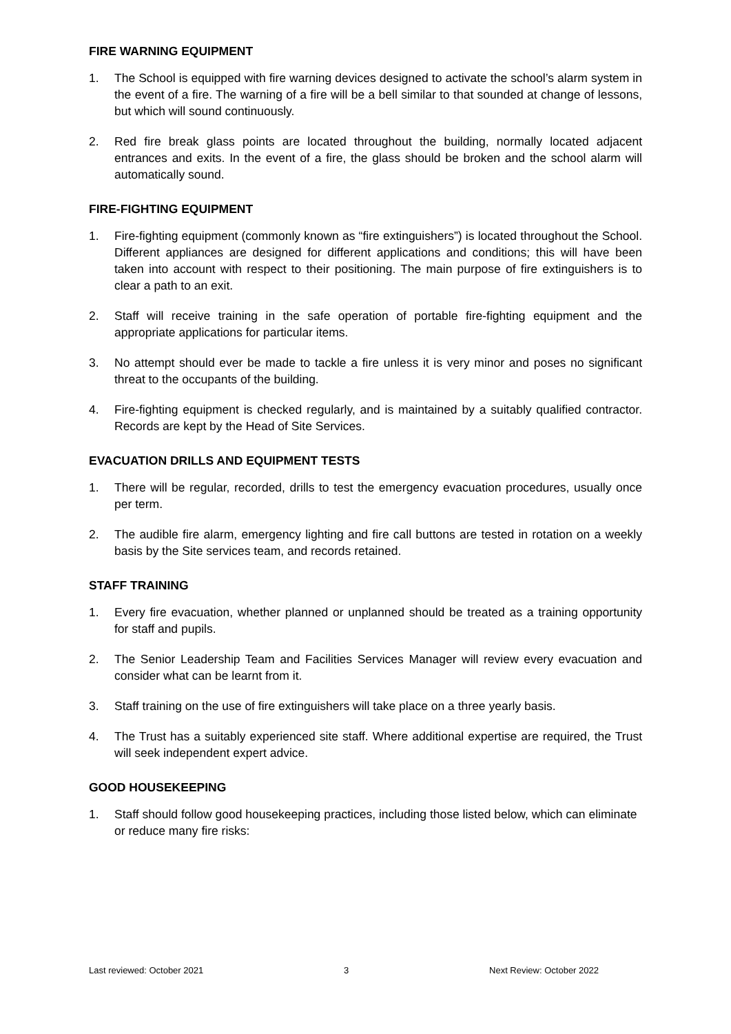FIRE WARNING EQUIPMENT
1. The School is equipped with fire warning devices designed to activate the school’s alarm system in the event of a fire. The warning of a fire will be a bell similar to that sounded at change of lessons, but which will sound continuously.
2. Red fire break glass points are located throughout the building, normally located adjacent entrances and exits. In the event of a fire, the glass should be broken and the school alarm will automatically sound.
FIRE-FIGHTING EQUIPMENT
1. Fire-fighting equipment (commonly known as “fire extinguishers”) is located throughout the School. Different appliances are designed for different applications and conditions; this will have been taken into account with respect to their positioning. The main purpose of fire extinguishers is to clear a path to an exit.
2. Staff will receive training in the safe operation of portable fire-fighting equipment and the appropriate applications for particular items.
3. No attempt should ever be made to tackle a fire unless it is very minor and poses no significant threat to the occupants of the building.
4. Fire-fighting equipment is checked regularly, and is maintained by a suitably qualified contractor. Records are kept by the Head of Site Services.
EVACUATION DRILLS AND EQUIPMENT TESTS
1. There will be regular, recorded, drills to test the emergency evacuation procedures, usually once per term.
2. The audible fire alarm, emergency lighting and fire call buttons are tested in rotation on a weekly basis by the Site services team, and records retained.
STAFF TRAINING
1. Every fire evacuation, whether planned or unplanned should be treated as a training opportunity for staff and pupils.
2. The Senior Leadership Team and Facilities Services Manager will review every evacuation and consider what can be learnt from it.
3. Staff training on the use of fire extinguishers will take place on a three yearly basis.
4. The Trust has a suitably experienced site staff. Where additional expertise are required, the Trust will seek independent expert advice.
GOOD HOUSEKEEPING
1. Staff should follow good housekeeping practices, including those listed below, which can eliminate or reduce many fire risks:
Last reviewed: October 2021 3 Next Review: October 2022